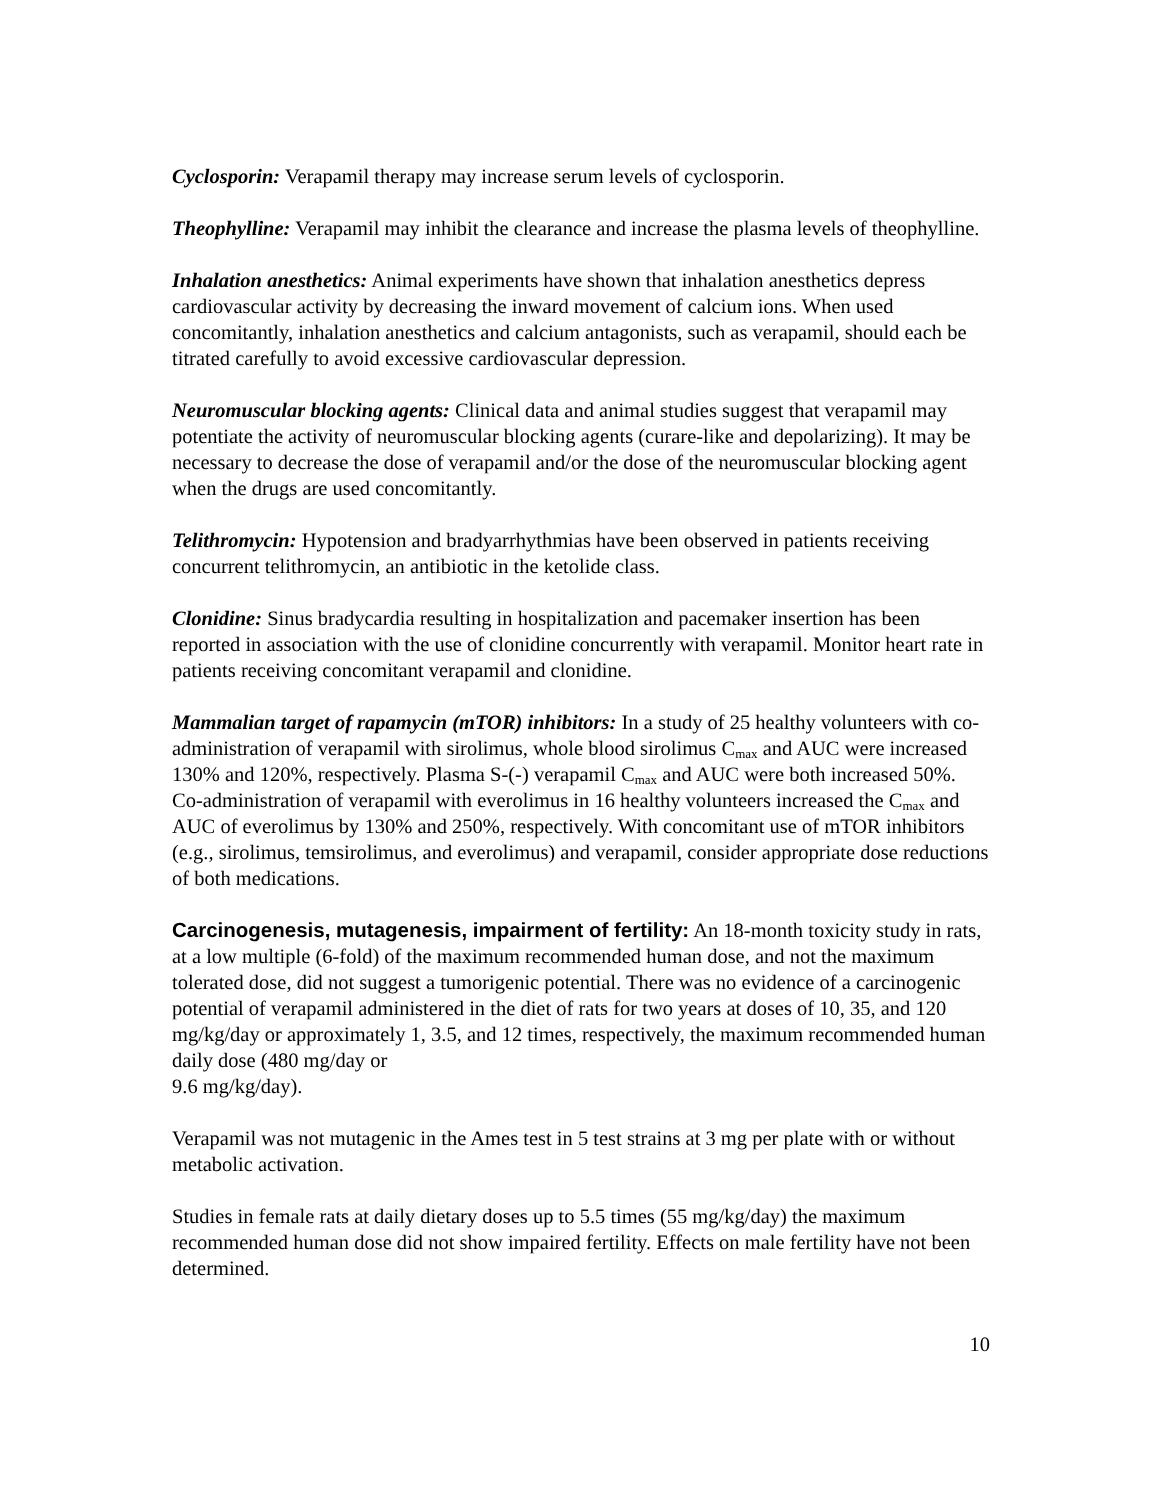Cyclosporin: Verapamil therapy may increase serum levels of cyclosporin.
Theophylline: Verapamil may inhibit the clearance and increase the plasma levels of theophylline.
Inhalation anesthetics: Animal experiments have shown that inhalation anesthetics depress cardiovascular activity by decreasing the inward movement of calcium ions. When used concomitantly, inhalation anesthetics and calcium antagonists, such as verapamil, should each be titrated carefully to avoid excessive cardiovascular depression.
Neuromuscular blocking agents: Clinical data and animal studies suggest that verapamil may potentiate the activity of neuromuscular blocking agents (curare-like and depolarizing). It may be necessary to decrease the dose of verapamil and/or the dose of the neuromuscular blocking agent when the drugs are used concomitantly.
Telithromycin: Hypotension and bradyarrhythmias have been observed in patients receiving concurrent telithromycin, an antibiotic in the ketolide class.
Clonidine: Sinus bradycardia resulting in hospitalization and pacemaker insertion has been reported in association with the use of clonidine concurrently with verapamil. Monitor heart rate in patients receiving concomitant verapamil and clonidine.
Mammalian target of rapamycin (mTOR) inhibitors: In a study of 25 healthy volunteers with co-administration of verapamil with sirolimus, whole blood sirolimus C<sub>max</sub> and AUC were increased 130% and 120%, respectively. Plasma S-(-) verapamil C<sub>max</sub> and AUC were both increased 50%. Co-administration of verapamil with everolimus in 16 healthy volunteers increased the C<sub>max</sub> and AUC of everolimus by 130% and 250%, respectively. With concomitant use of mTOR inhibitors (e.g., sirolimus, temsirolimus, and everolimus) and verapamil, consider appropriate dose reductions of both medications.
Carcinogenesis, mutagenesis, impairment of fertility: An 18-month toxicity study in rats, at a low multiple (6-fold) of the maximum recommended human dose, and not the maximum tolerated dose, did not suggest a tumorigenic potential. There was no evidence of a carcinogenic potential of verapamil administered in the diet of rats for two years at doses of 10, 35, and 120 mg/kg/day or approximately 1, 3.5, and 12 times, respectively, the maximum recommended human daily dose (480 mg/day or
9.6 mg/kg/day).
Verapamil was not mutagenic in the Ames test in 5 test strains at 3 mg per plate with or without metabolic activation.
Studies in female rats at daily dietary doses up to 5.5 times (55 mg/kg/day) the maximum recommended human dose did not show impaired fertility. Effects on male fertility have not been determined.
10